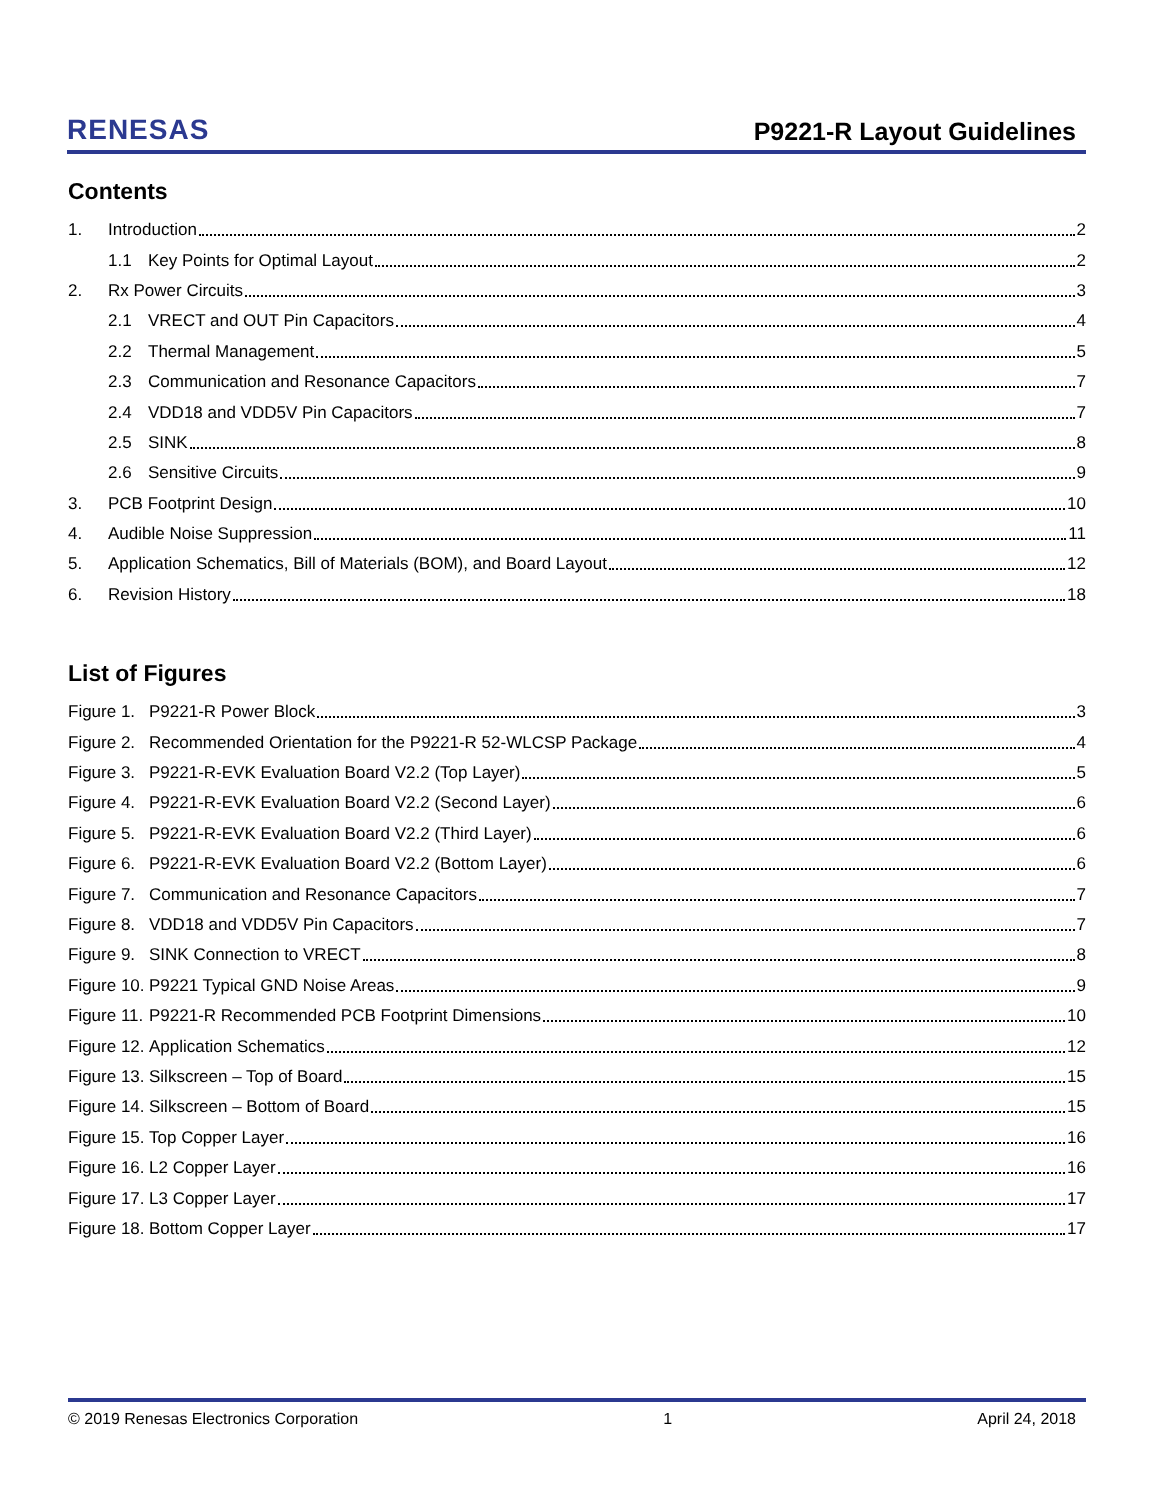RENESAS
P9221-R Layout Guidelines
Contents
1. Introduction 2
1.1 Key Points for Optimal Layout 2
2. Rx Power Circuits 3
2.1 VRECT and OUT Pin Capacitors 4
2.2 Thermal Management 5
2.3 Communication and Resonance Capacitors 7
2.4 VDD18 and VDD5V Pin Capacitors 7
2.5 SINK 8
2.6 Sensitive Circuits 9
3. PCB Footprint Design 10
4. Audible Noise Suppression 11
5. Application Schematics, Bill of Materials (BOM), and Board Layout 12
6. Revision History 18
List of Figures
Figure 1. P9221-R Power Block 3
Figure 2. Recommended Orientation for the P9221-R 52-WLCSP Package 4
Figure 3. P9221-R-EVK Evaluation Board V2.2 (Top Layer) 5
Figure 4. P9221-R-EVK Evaluation Board V2.2 (Second Layer) 6
Figure 5. P9221-R-EVK Evaluation Board V2.2 (Third Layer) 6
Figure 6. P9221-R-EVK Evaluation Board V2.2 (Bottom Layer) 6
Figure 7. Communication and Resonance Capacitors 7
Figure 8. VDD18 and VDD5V Pin Capacitors 7
Figure 9. SINK Connection to VRECT 8
Figure 10. P9221 Typical GND Noise Areas 9
Figure 11. P9221-R Recommended PCB Footprint Dimensions 10
Figure 12. Application Schematics 12
Figure 13. Silkscreen – Top of Board 15
Figure 14. Silkscreen – Bottom of Board 15
Figure 15. Top Copper Layer 16
Figure 16. L2 Copper Layer 16
Figure 17. L3 Copper Layer 17
Figure 18. Bottom Copper Layer 17
© 2019 Renesas Electronics Corporation 1 April 24, 2018